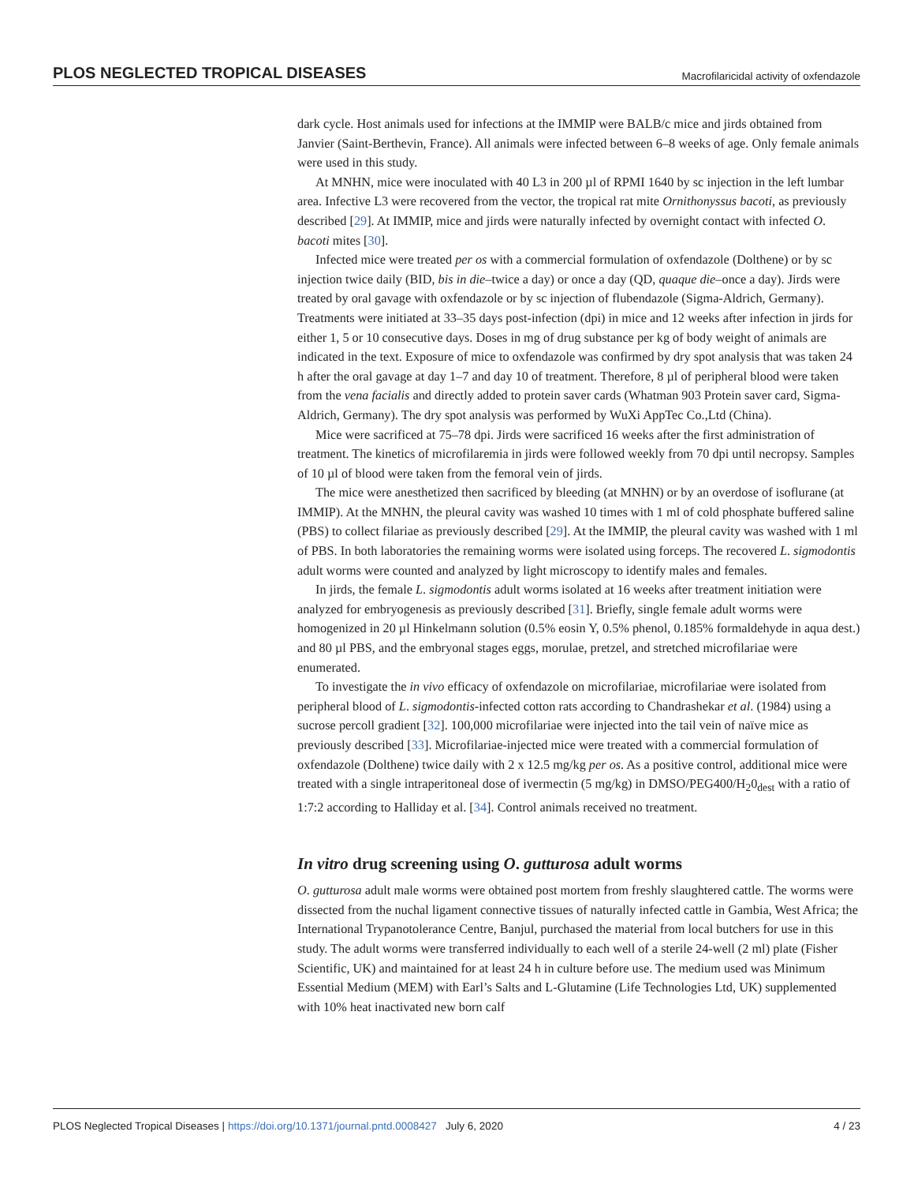PLOS NEGLECTED TROPICAL DISEASES Macrofilaricidal activity of oxfendazole
dark cycle. Host animals used for infections at the IMMIP were BALB/c mice and jirds obtained from Janvier (Saint-Berthevin, France). All animals were infected between 6–8 weeks of age. Only female animals were used in this study.
At MNHN, mice were inoculated with 40 L3 in 200 µl of RPMI 1640 by sc injection in the left lumbar area. Infective L3 were recovered from the vector, the tropical rat mite Ornithonyssus bacoti, as previously described [29]. At IMMIP, mice and jirds were naturally infected by overnight contact with infected O. bacoti mites [30].
Infected mice were treated per os with a commercial formulation of oxfendazole (Dolthene) or by sc injection twice daily (BID, bis in die–twice a day) or once a day (QD, quaque die–once a day). Jirds were treated by oral gavage with oxfendazole or by sc injection of flubendazole (Sigma-Aldrich, Germany). Treatments were initiated at 33–35 days post-infection (dpi) in mice and 12 weeks after infection in jirds for either 1, 5 or 10 consecutive days. Doses in mg of drug substance per kg of body weight of animals are indicated in the text. Exposure of mice to oxfendazole was confirmed by dry spot analysis that was taken 24 h after the oral gavage at day 1–7 and day 10 of treatment. Therefore, 8 µl of peripheral blood were taken from the vena facialis and directly added to protein saver cards (Whatman 903 Protein saver card, Sigma-Aldrich, Germany). The dry spot analysis was performed by WuXi AppTec Co.,Ltd (China).
Mice were sacrificed at 75–78 dpi. Jirds were sacrificed 16 weeks after the first administration of treatment. The kinetics of microfilaremia in jirds were followed weekly from 70 dpi until necropsy. Samples of 10 µl of blood were taken from the femoral vein of jirds.
The mice were anesthetized then sacrificed by bleeding (at MNHN) or by an overdose of isoflurane (at IMMIP). At the MNHN, the pleural cavity was washed 10 times with 1 ml of cold phosphate buffered saline (PBS) to collect filariae as previously described [29]. At the IMMIP, the pleural cavity was washed with 1 ml of PBS. In both laboratories the remaining worms were isolated using forceps. The recovered L. sigmodontis adult worms were counted and analyzed by light microscopy to identify males and females.
In jirds, the female L. sigmodontis adult worms isolated at 16 weeks after treatment initiation were analyzed for embryogenesis as previously described [31]. Briefly, single female adult worms were homogenized in 20 µl Hinkelmann solution (0.5% eosin Y, 0.5% phenol, 0.185% formaldehyde in aqua dest.) and 80 µl PBS, and the embryonal stages eggs, morulae, pretzel, and stretched microfilariae were enumerated.
To investigate the in vivo efficacy of oxfendazole on microfilariae, microfilariae were isolated from peripheral blood of L. sigmodontis-infected cotton rats according to Chandrashekar et al. (1984) using a sucrose percoll gradient [32]. 100,000 microfilariae were injected into the tail vein of naïve mice as previously described [33]. Microfilariae-injected mice were treated with a commercial formulation of oxfendazole (Dolthene) twice daily with 2 x 12.5 mg/kg per os. As a positive control, additional mice were treated with a single intraperitoneal dose of ivermectin (5 mg/kg) in DMSO/PEG400/H<sub>2</sub>0<sub>dest</sub> with a ratio of 1:7:2 according to Halliday et al. [34]. Control animals received no treatment.
In vitro drug screening using O. gutturosa adult worms
O. gutturosa adult male worms were obtained post mortem from freshly slaughtered cattle. The worms were dissected from the nuchal ligament connective tissues of naturally infected cattle in Gambia, West Africa; the International Trypanotolerance Centre, Banjul, purchased the material from local butchers for use in this study. The adult worms were transferred individually to each well of a sterile 24-well (2 ml) plate (Fisher Scientific, UK) and maintained for at least 24 h in culture before use. The medium used was Minimum Essential Medium (MEM) with Earl’s Salts and L-Glutamine (Life Technologies Ltd, UK) supplemented with 10% heat inactivated new born calf
PLOS Neglected Tropical Diseases | https://doi.org/10.1371/journal.pntd.0008427 July 6, 2020 4 / 23